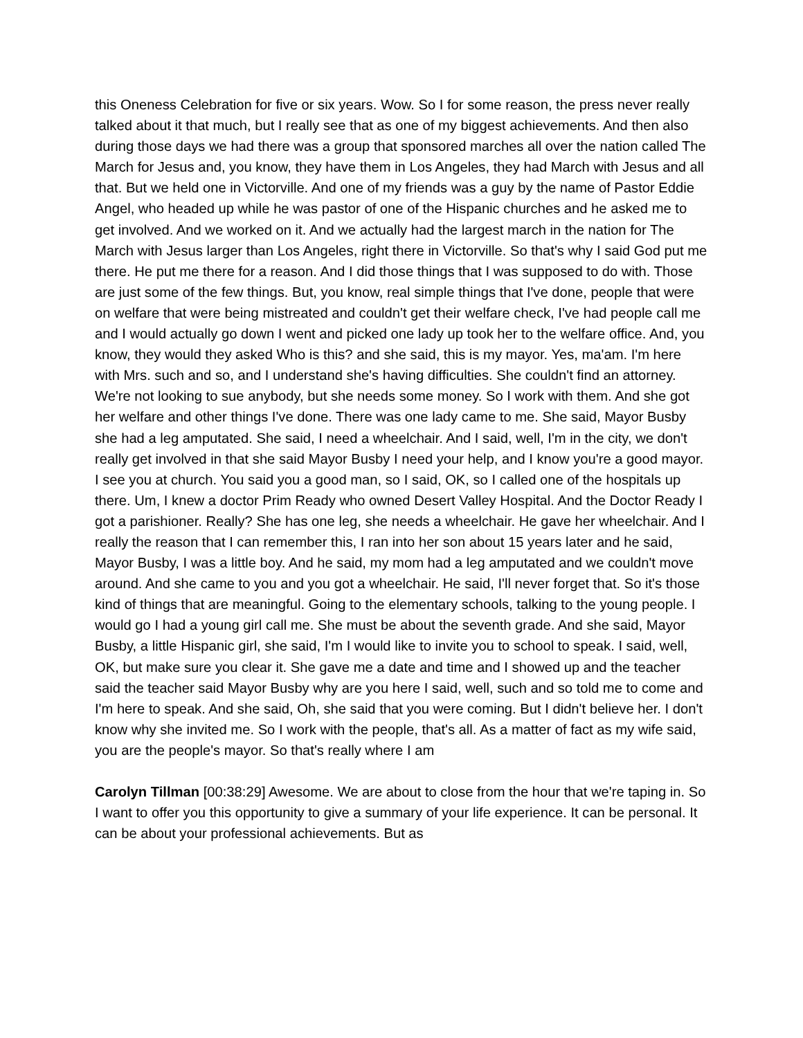this Oneness Celebration for five or six years. Wow. So I for some reason, the press never really talked about it that much, but I really see that as one of my biggest achievements. And then also during those days we had there was a group that sponsored marches all over the nation called The March for Jesus and, you know, they have them in Los Angeles, they had March with Jesus and all that. But we held one in Victorville. And one of my friends was a guy by the name of Pastor Eddie Angel, who headed up while he was pastor of one of the Hispanic churches and he asked me to get involved. And we worked on it. And we actually had the largest march in the nation for The March with Jesus larger than Los Angeles, right there in Victorville. So that's why I said God put me there. He put me there for a reason. And I did those things that I was supposed to do with. Those are just some of the few things. But, you know, real simple things that I've done, people that were on welfare that were being mistreated and couldn't get their welfare check, I've had people call me and I would actually go down I went and picked one lady up took her to the welfare office. And, you know, they would they asked Who is this? and she said, this is my mayor. Yes, ma'am. I'm here with Mrs. such and so, and I understand she's having difficulties. She couldn't find an attorney. We're not looking to sue anybody, but she needs some money. So I work with them. And she got her welfare and other things I've done. There was one lady came to me. She said, Mayor Busby she had a leg amputated. She said, I need a wheelchair. And I said, well, I'm in the city, we don't really get involved in that she said Mayor Busby I need your help, and I know you're a good mayor. I see you at church. You said you a good man, so I said, OK, so I called one of the hospitals up there. Um, I knew a doctor Prim Ready who owned Desert Valley Hospital. And the Doctor Ready I got a parishioner. Really? She has one leg, she needs a wheelchair. He gave her wheelchair. And I really the reason that I can remember this, I ran into her son about 15 years later and he said, Mayor Busby, I was a little boy. And he said, my mom had a leg amputated and we couldn't move around. And she came to you and you got a wheelchair. He said, I'll never forget that. So it's those kind of things that are meaningful. Going to the elementary schools, talking to the young people. I would go I had a young girl call me. She must be about the seventh grade. And she said, Mayor Busby, a little Hispanic girl, she said, I'm I would like to invite you to school to speak. I said, well, OK, but make sure you clear it. She gave me a date and time and I showed up and the teacher said the teacher said Mayor Busby why are you here I said, well, such and so told me to come and I'm here to speak. And she said, Oh, she said that you were coming. But I didn't believe her. I don't know why she invited me. So I work with the people, that's all. As a matter of fact as my wife said, you are the people's mayor. So that's really where I am
Carolyn Tillman [00:38:29] Awesome. We are about to close from the hour that we're taping in. So I want to offer you this opportunity to give a summary of your life experience. It can be personal. It can be about your professional achievements. But as